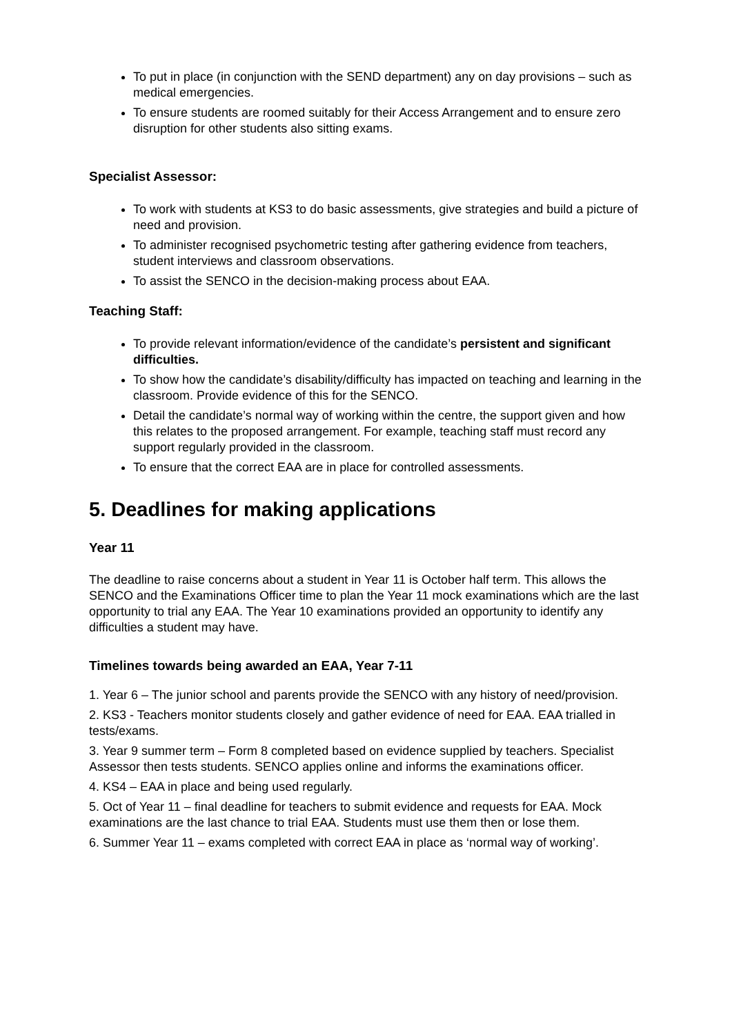To put in place (in conjunction with the SEND department) any on day provisions – such as medical emergencies.
To ensure students are roomed suitably for their Access Arrangement and to ensure zero disruption for other students also sitting exams.
Specialist Assessor:
To work with students at KS3 to do basic assessments, give strategies and build a picture of need and provision.
To administer recognised psychometric testing after gathering evidence from teachers, student interviews and classroom observations.
To assist the SENCO in the decision-making process about EAA.
Teaching Staff:
To provide relevant information/evidence of the candidate’s persistent and significant difficulties.
To show how the candidate’s disability/difficulty has impacted on teaching and learning in the classroom. Provide evidence of this for the SENCO.
Detail the candidate’s normal way of working within the centre, the support given and how this relates to the proposed arrangement. For example, teaching staff must record any support regularly provided in the classroom.
To ensure that the correct EAA are in place for controlled assessments.
5. Deadlines for making applications
Year 11
The deadline to raise concerns about a student in Year 11 is October half term. This allows the SENCO and the Examinations Officer time to plan the Year 11 mock examinations which are the last opportunity to trial any EAA. The Year 10 examinations provided an opportunity to identify any difficulties a student may have.
Timelines towards being awarded an EAA, Year 7-11
1. Year 6 – The junior school and parents provide the SENCO with any history of need/provision.
2. KS3 - Teachers monitor students closely and gather evidence of need for EAA. EAA trialled in tests/exams.
3. Year 9 summer term – Form 8 completed based on evidence supplied by teachers. Specialist Assessor then tests students. SENCO applies online and informs the examinations officer.
4. KS4 – EAA in place and being used regularly.
5. Oct of Year 11 – final deadline for teachers to submit evidence and requests for EAA. Mock examinations are the last chance to trial EAA. Students must use them then or lose them.
6. Summer Year 11 – exams completed with correct EAA in place as ‘normal way of working’.